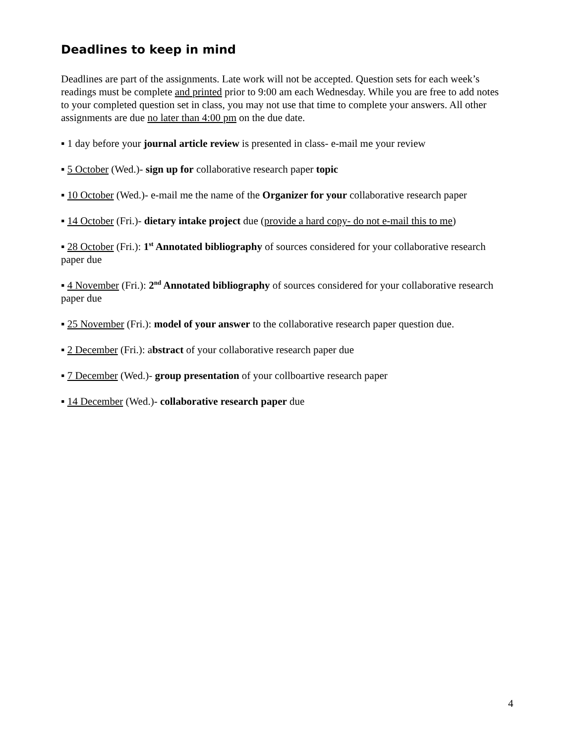Deadlines to keep in mind
Deadlines are part of the assignments. Late work will not be accepted. Question sets for each week’s readings must be complete and printed prior to 9:00 am each Wednesday. While you are free to add notes to your completed question set in class, you may not use that time to complete your answers. All other assignments are due no later than 4:00 pm on the due date.
▪ 1 day before your journal article review is presented in class- e-mail me your review
▪ 5 October (Wed.)- sign up for collaborative research paper topic
▪ 10 October (Wed.)- e-mail me the name of the Organizer for your collaborative research paper
▪ 14 October (Fri.)- dietary intake project due (provide a hard copy- do not e-mail this to me)
▪ 28 October (Fri.): 1<sup>st</sup> Annotated bibliography of sources considered for your collaborative research paper due
▪ 4 November (Fri.): 2<sup>nd</sup> Annotated bibliography of sources considered for your collaborative research paper due
▪ 25 November (Fri.): model of your answer to the collaborative research paper question due.
▪ 2 December (Fri.): abstract of your collaborative research paper due
▪ 7 December (Wed.)- group presentation of your collboartive research paper
▪ 14 December (Wed.)- collaborative research paper due
4